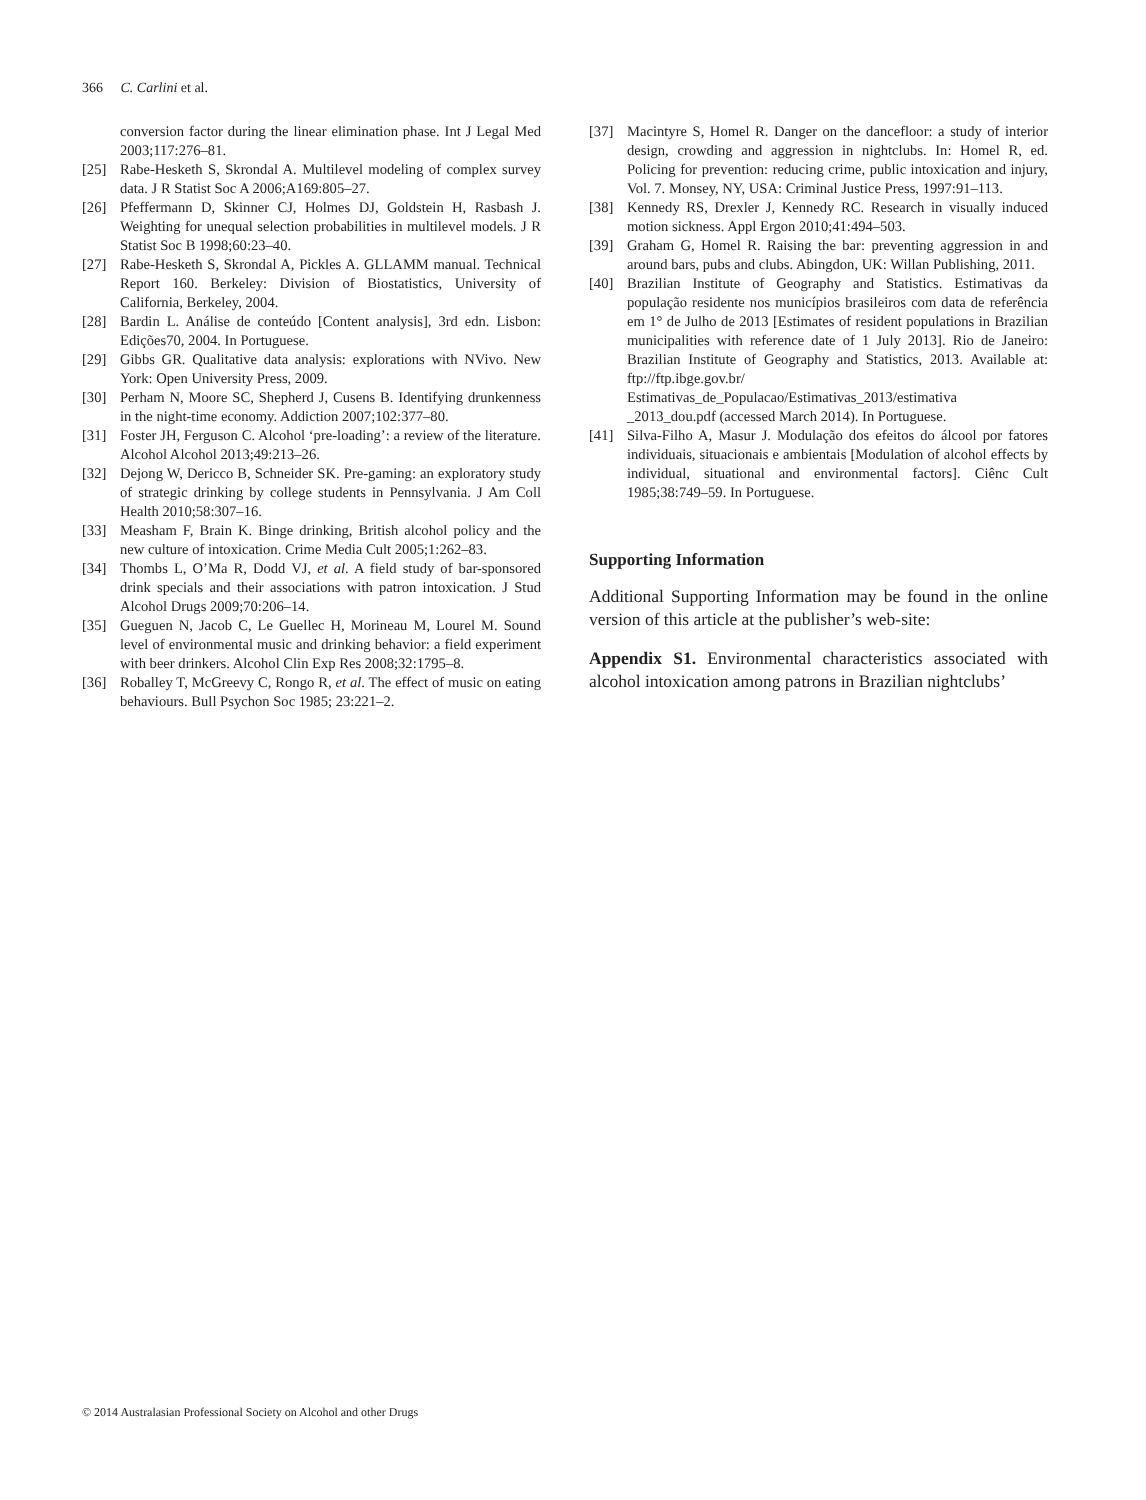366 C. Carlini et al.
conversion factor during the linear elimination phase. Int J Legal Med 2003;117:276–81.
[25] Rabe-Hesketh S, Skrondal A. Multilevel modeling of complex survey data. J R Statist Soc A 2006;A169:805–27.
[26] Pfeffermann D, Skinner CJ, Holmes DJ, Goldstein H, Rasbash J. Weighting for unequal selection probabilities in multilevel models. J R Statist Soc B 1998;60:23–40.
[27] Rabe-Hesketh S, Skrondal A, Pickles A. GLLAMM manual. Technical Report 160. Berkeley: Division of Biostatistics, University of California, Berkeley, 2004.
[28] Bardin L. Análise de conteúdo [Content analysis], 3rd edn. Lisbon: Edições70, 2004. In Portuguese.
[29] Gibbs GR. Qualitative data analysis: explorations with NVivo. New York: Open University Press, 2009.
[30] Perham N, Moore SC, Shepherd J, Cusens B. Identifying drunkenness in the night-time economy. Addiction 2007;102:377–80.
[31] Foster JH, Ferguson C. Alcohol ‘pre-loading’: a review of the literature. Alcohol Alcohol 2013;49:213–26.
[32] Dejong W, Dericco B, Schneider SK. Pre-gaming: an exploratory study of strategic drinking by college students in Pennsylvania. J Am Coll Health 2010;58:307–16.
[33] Measham F, Brain K. Binge drinking, British alcohol policy and the new culture of intoxication. Crime Media Cult 2005;1:262–83.
[34] Thombs L, O’Ma R, Dodd VJ, et al. A field study of bar-sponsored drink specials and their associations with patron intoxication. J Stud Alcohol Drugs 2009;70:206–14.
[35] Gueguen N, Jacob C, Le Guellec H, Morineau M, Lourel M. Sound level of environmental music and drinking behavior: a field experiment with beer drinkers. Alcohol Clin Exp Res 2008;32:1795–8.
[36] Roballey T, McGreevy C, Rongo R, et al. The effect of music on eating behaviours. Bull Psychon Soc 1985; 23:221–2.
[37] Macintyre S, Homel R. Danger on the dancefloor: a study of interior design, crowding and aggression in nightclubs. In: Homel R, ed. Policing for prevention: reducing crime, public intoxication and injury, Vol. 7. Monsey, NY, USA: Criminal Justice Press, 1997:91–113.
[38] Kennedy RS, Drexler J, Kennedy RC. Research in visually induced motion sickness. Appl Ergon 2010;41:494–503.
[39] Graham G, Homel R. Raising the bar: preventing aggression in and around bars, pubs and clubs. Abingdon, UK: Willan Publishing, 2011.
[40] Brazilian Institute of Geography and Statistics. Estimativas da população residente nos municípios brasileiros com data de referência em 1° de Julho de 2013 [Estimates of resident populations in Brazilian municipalities with reference date of 1 July 2013]. Rio de Janeiro: Brazilian Institute of Geography and Statistics, 2013. Available at: ftp://ftp.ibge.gov.br/ Estimativas_de_Populacao/Estimativas_2013/estimativa _2013_dou.pdf (accessed March 2014). In Portuguese.
[41] Silva-Filho A, Masur J. Modulação dos efeitos do álcool por fatores individuais, situacionais e ambientais [Modulation of alcohol effects by individual, situational and environmental factors]. Ciênc Cult 1985;38:749–59. In Portuguese.
Supporting Information
Additional Supporting Information may be found in the online version of this article at the publisher’s web-site:
Appendix S1. Environmental characteristics associated with alcohol intoxication among patrons in Brazilian nightclubs’
© 2014 Australasian Professional Society on Alcohol and other Drugs